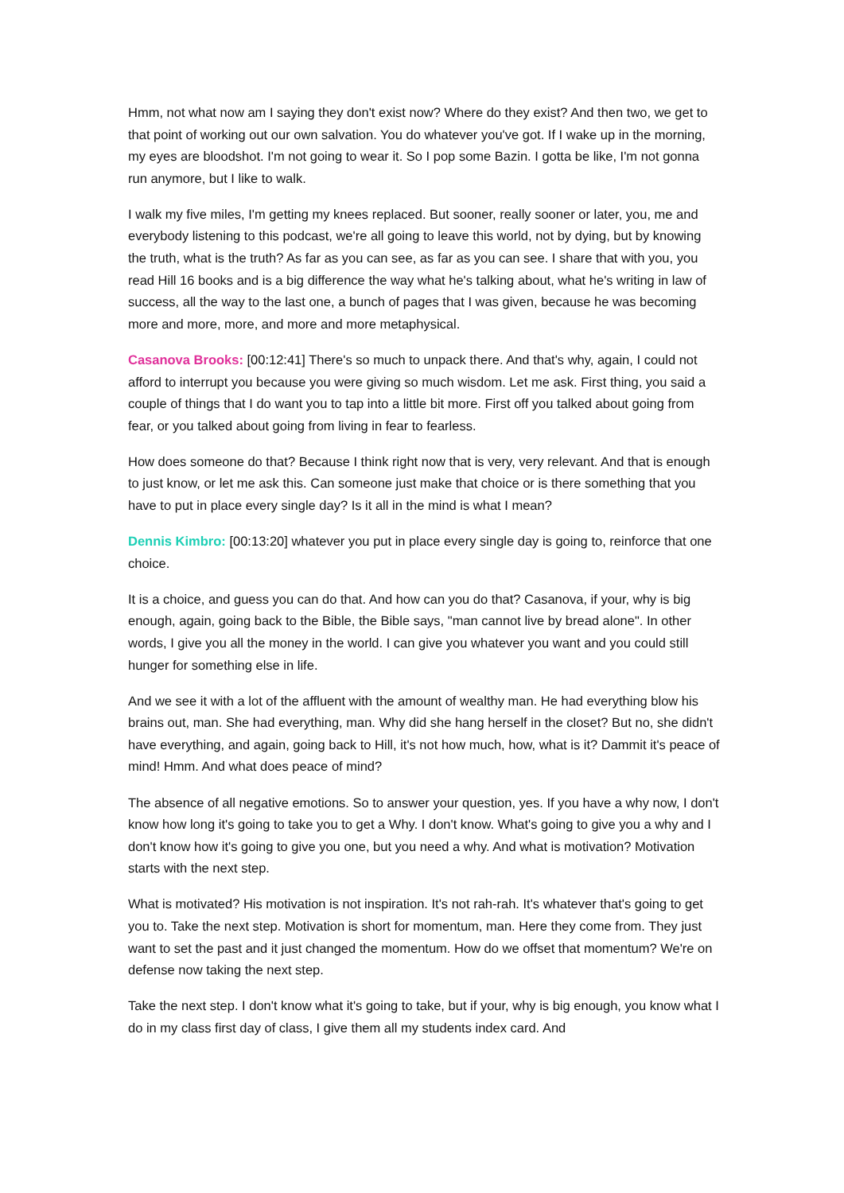Hmm, not what now am I saying they don't exist now? Where do they exist? And then two, we get to that point of working out our own salvation. You do whatever you've got. If I wake up in the morning, my eyes are bloodshot. I'm not going to wear it. So I pop some Bazin. I gotta be like, I'm not gonna run anymore, but I like to walk.
I walk my five miles, I'm getting my knees replaced. But sooner, really sooner or later, you, me and everybody listening to this podcast, we're all going to leave this world, not by dying, but by knowing the truth, what is the truth? As far as you can see, as far as you can see. I share that with you, you read Hill 16 books and is a big difference the way what he's talking about, what he's writing in law of success, all the way to the last one, a bunch of pages that I was given, because he was becoming more and more, more, and more and more metaphysical.
Casanova Brooks: [00:12:41] There's so much to unpack there. And that's why, again, I could not afford to interrupt you because you were giving so much wisdom. Let me ask. First thing, you said a couple of things that I do want you to tap into a little bit more. First off you talked about going from fear, or you talked about going from living in fear to fearless.
How does someone do that? Because I think right now that is very, very relevant. And that is enough to just know, or let me ask this. Can someone just make that choice or is there something that you have to put in place every single day? Is it all in the mind is what I mean?
Dennis Kimbro: [00:13:20] whatever you put in place every single day is going to, reinforce that one choice.
It is a choice, and guess you can do that. And how can you do that? Casanova, if your, why is big enough, again, going back to the Bible, the Bible says, "man cannot live by bread alone". In other words, I give you all the money in the world. I can give you whatever you want and you could still hunger for something else in life.
And we see it with a lot of the affluent with the amount of wealthy man. He had everything blow his brains out, man. She had everything, man. Why did she hang herself in the closet? But no, she didn't have everything, and again, going back to Hill, it's not how much, how, what is it? Dammit it's peace of mind! Hmm. And what does peace of mind?
The absence of all negative emotions. So to answer your question, yes. If you have a why now, I don't know how long it's going to take you to get a Why. I don't know. What's going to give you a why and I don't know how it's going to give you one, but you need a why. And what is motivation? Motivation starts with the next step.
What is motivated? His motivation is not inspiration. It's not rah-rah. It's whatever that's going to get you to. Take the next step. Motivation is short for momentum, man. Here they come from. They just want to set the past and it just changed the momentum. How do we offset that momentum? We're on defense now taking the next step.
Take the next step. I don't know what it's going to take, but if your, why is big enough, you know what I do in my class first day of class, I give them all my students index card. And